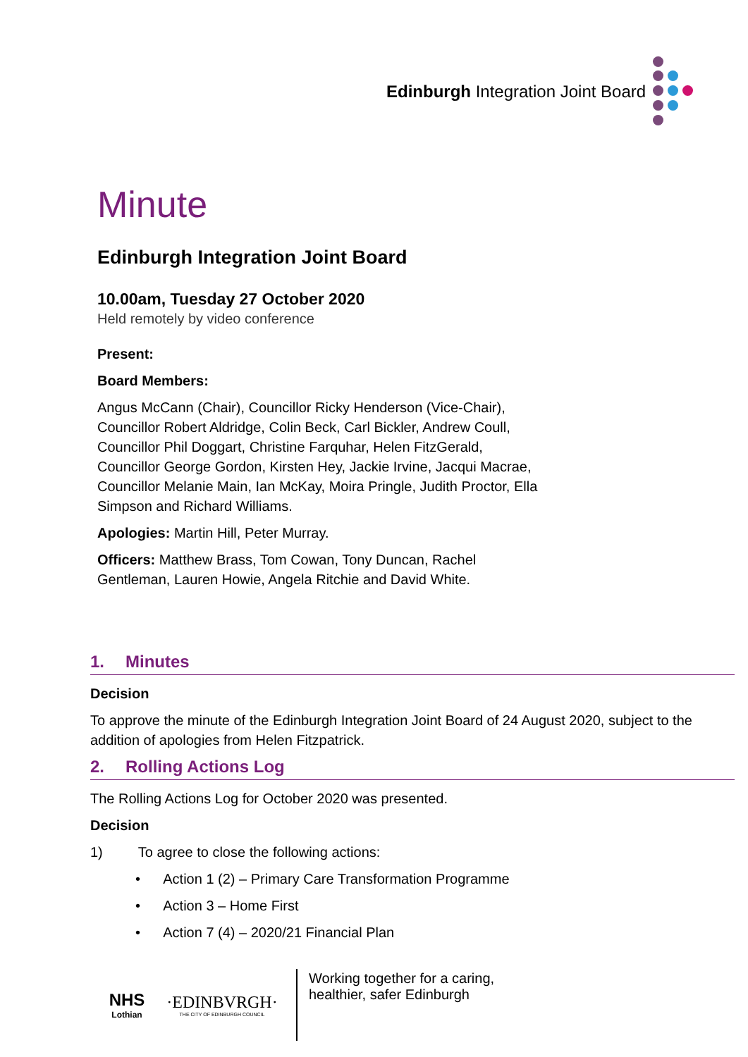Edinburgh Integration Joint Board
Minute
Edinburgh Integration Joint Board
10.00am, Tuesday 27 October 2020
Held remotely by video conference
Present:
Board Members:
Angus McCann (Chair), Councillor Ricky Henderson (Vice-Chair), Councillor Robert Aldridge, Colin Beck, Carl Bickler, Andrew Coull, Councillor Phil Doggart, Christine Farquhar, Helen FitzGerald, Councillor George Gordon, Kirsten Hey, Jackie Irvine, Jacqui Macrae, Councillor Melanie Main, Ian McKay, Moira Pringle, Judith Proctor, Ella Simpson and Richard Williams.
Apologies: Martin Hill, Peter Murray.
Officers: Matthew Brass, Tom Cowan, Tony Duncan, Rachel Gentleman, Lauren Howie, Angela Ritchie and David White.
1. Minutes
Decision
To approve the minute of the Edinburgh Integration Joint Board of 24 August 2020, subject to the addition of apologies from Helen Fitzpatrick.
2. Rolling Actions Log
The Rolling Actions Log for October 2020 was presented.
Decision
1) To agree to close the following actions:
• Action 1 (2) – Primary Care Transformation Programme
• Action 3 – Home First
• Action 7 (4) – 2020/21 Financial Plan
NHS
Lothian
·EDINBVRGH·
THE CITY OF EDINBURGH COUNCIL
Working together for a caring,
healthier, safer Edinburgh